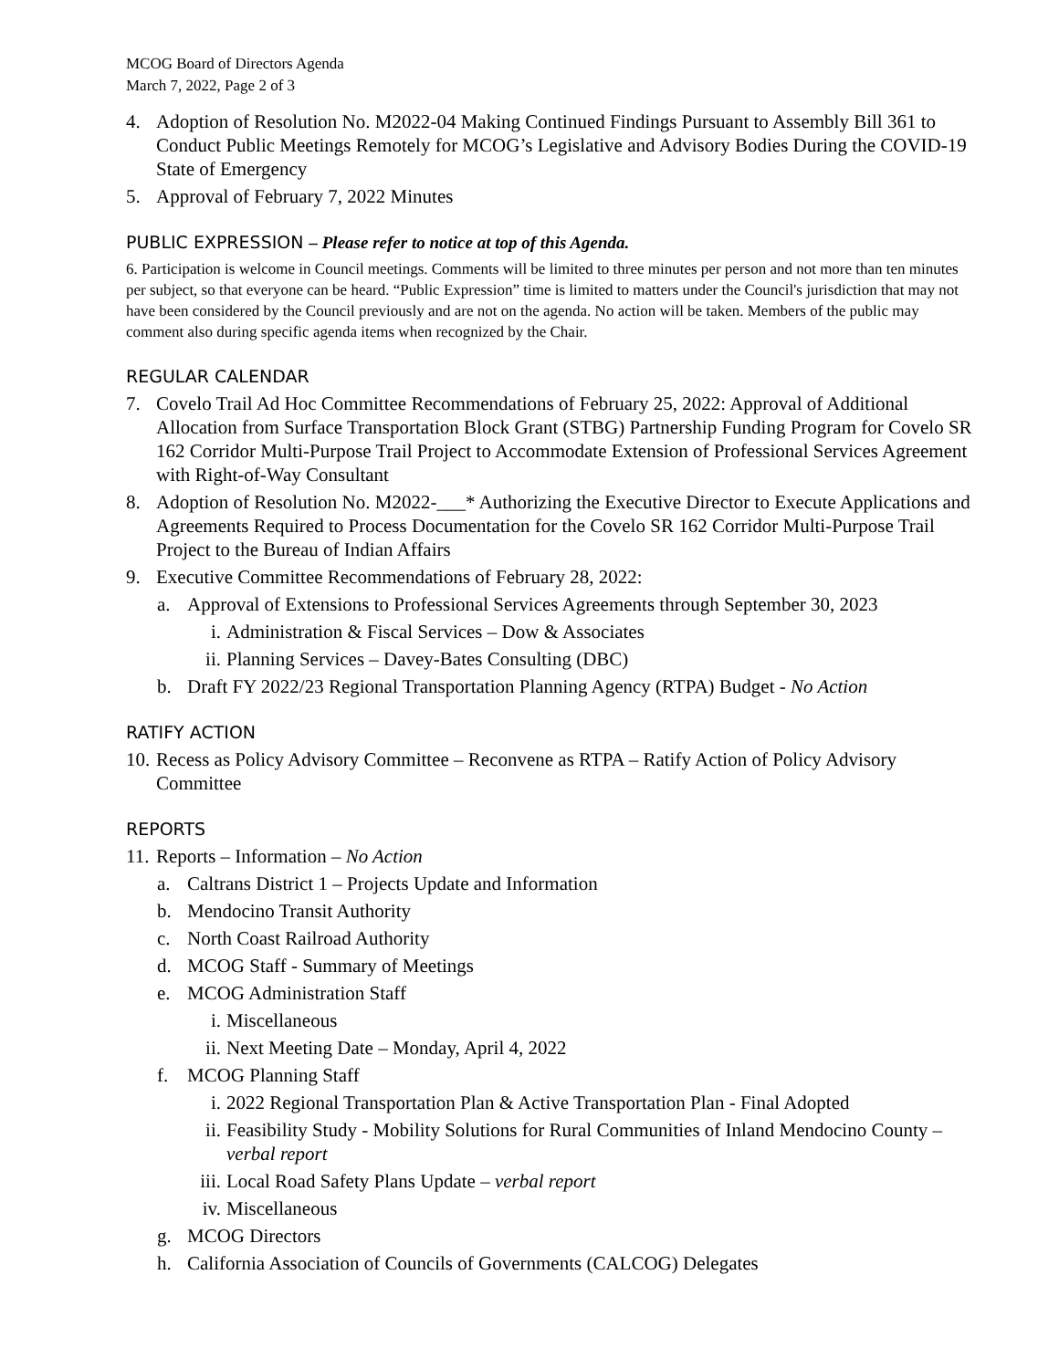MCOG Board of Directors Agenda
March 7, 2022, Page 2 of 3
4. Adoption of Resolution No. M2022-04 Making Continued Findings Pursuant to Assembly Bill 361 to Conduct Public Meetings Remotely for MCOG’s Legislative and Advisory Bodies During the COVID-19 State of Emergency
5. Approval of February 7, 2022 Minutes
PUBLIC EXPRESSION – Please refer to notice at top of this Agenda.
6. Participation is welcome in Council meetings. Comments will be limited to three minutes per person and not more than ten minutes per subject, so that everyone can be heard. “Public Expression” time is limited to matters under the Council's jurisdiction that may not have been considered by the Council previously and are not on the agenda. No action will be taken. Members of the public may comment also during specific agenda items when recognized by the Chair.
REGULAR CALENDAR
7. Covelo Trail Ad Hoc Committee Recommendations of February 25, 2022: Approval of Additional Allocation from Surface Transportation Block Grant (STBG) Partnership Funding Program for Covelo SR 162 Corridor Multi-Purpose Trail Project to Accommodate Extension of Professional Services Agreement with Right-of-Way Consultant
8. Adoption of Resolution No. M2022-___* Authorizing the Executive Director to Execute Applications and Agreements Required to Process Documentation for the Covelo SR 162 Corridor Multi-Purpose Trail Project to the Bureau of Indian Affairs
9. Executive Committee Recommendations of February 28, 2022:
a. Approval of Extensions to Professional Services Agreements through September 30, 2023
i. Administration & Fiscal Services – Dow & Associates
ii. Planning Services – Davey-Bates Consulting (DBC)
b. Draft FY 2022/23 Regional Transportation Planning Agency (RTPA) Budget - No Action
RATIFY ACTION
10. Recess as Policy Advisory Committee – Reconvene as RTPA – Ratify Action of Policy Advisory Committee
REPORTS
11. Reports – Information – No Action
a. Caltrans District 1 – Projects Update and Information
b. Mendocino Transit Authority
c. North Coast Railroad Authority
d. MCOG Staff - Summary of Meetings
e. MCOG Administration Staff
i. Miscellaneous
ii. Next Meeting Date – Monday, April 4, 2022
f. MCOG Planning Staff
i. 2022 Regional Transportation Plan & Active Transportation Plan - Final Adopted
ii. Feasibility Study - Mobility Solutions for Rural Communities of Inland Mendocino County – verbal report
iii. Local Road Safety Plans Update – verbal report
iv. Miscellaneous
g. MCOG Directors
h. California Association of Councils of Governments (CALCOG) Delegates